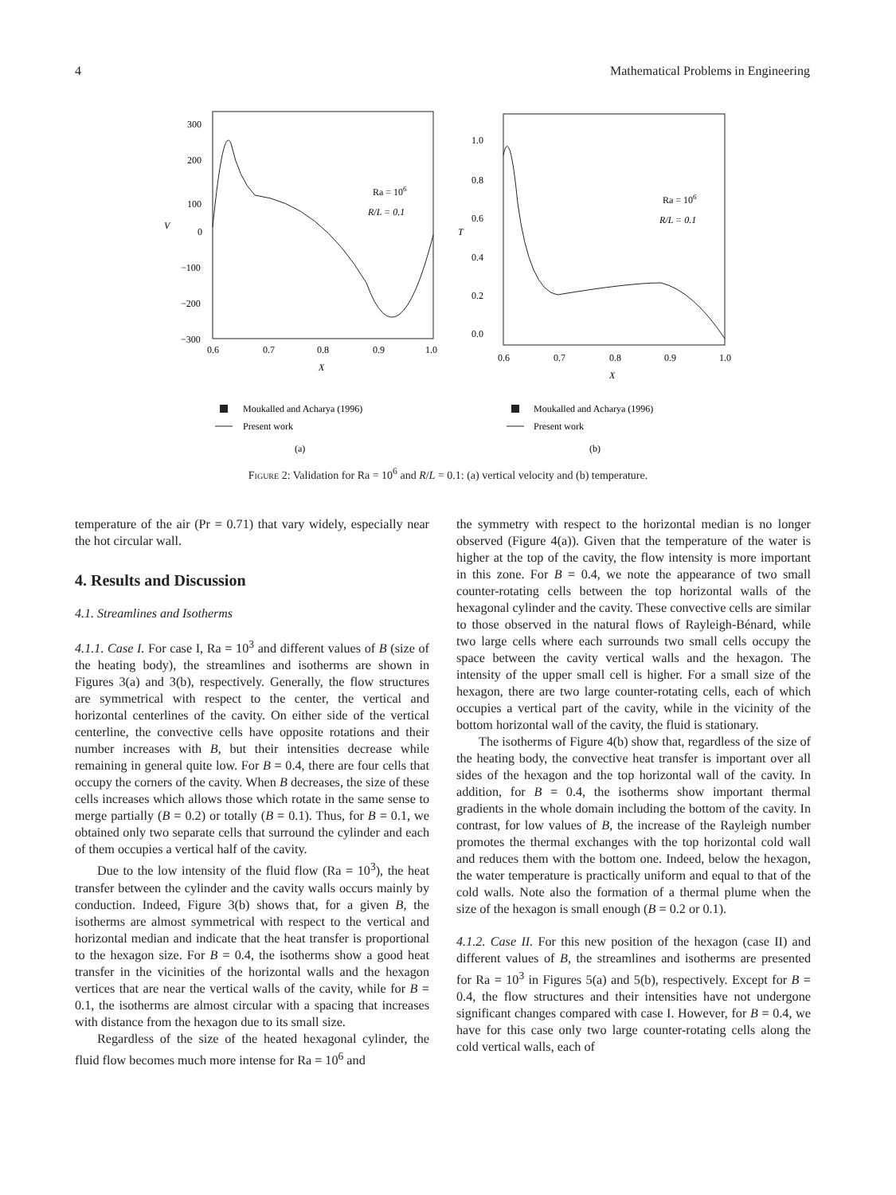4 Mathematical Problems in Engineering
300
200
100
0
−100
−200
−300
V
0.6
0.7
0.8
0.9
1.0
X
Ra = 106
R/L = 0.1
Moukalled and Acharya (1996)
Present work
(a)
1.0
0.8
0.6
0.4
0.2
0.0
T
0.6
0.7
0.8
0.9
1.0
X
Ra = 106
R/L = 0.1
Moukalled and Acharya (1996)
Present work
(b)
Figure 2: Validation for Ra = 10<sup>6</sup> and R/L = 0.1: (a) vertical velocity and (b) temperature.
temperature of the air (Pr = 0.71) that vary widely, especially near the hot circular wall.
4. Results and Discussion
4.1. Streamlines and Isotherms
4.1.1. Case I. For case I, Ra = 10<sup>3</sup> and different values of B (size of the heating body), the streamlines and isotherms are shown in Figures 3(a) and 3(b), respectively. Generally, the flow structures are symmetrical with respect to the center, the vertical and horizontal centerlines of the cavity. On either side of the vertical centerline, the convective cells have opposite rotations and their number increases with B, but their intensities decrease while remaining in general quite low. For B = 0.4, there are four cells that occupy the corners of the cavity. When B decreases, the size of these cells increases which allows those which rotate in the same sense to merge partially (B = 0.2) or totally (B = 0.1). Thus, for B = 0.1, we obtained only two separate cells that surround the cylinder and each of them occupies a vertical half of the cavity.
Due to the low intensity of the fluid flow (Ra = 10<sup>3</sup>), the heat transfer between the cylinder and the cavity walls occurs mainly by conduction. Indeed, Figure 3(b) shows that, for a given B, the isotherms are almost symmetrical with respect to the vertical and horizontal median and indicate that the heat transfer is proportional to the hexagon size. For B = 0.4, the isotherms show a good heat transfer in the vicinities of the horizontal walls and the hexagon vertices that are near the vertical walls of the cavity, while for B = 0.1, the isotherms are almost circular with a spacing that increases with distance from the hexagon due to its small size.
Regardless of the size of the heated hexagonal cylinder, the fluid flow becomes much more intense for Ra = 10<sup>6</sup> and
the symmetry with respect to the horizontal median is no longer observed (Figure 4(a)). Given that the temperature of the water is higher at the top of the cavity, the flow intensity is more important in this zone. For B = 0.4, we note the appearance of two small counter-rotating cells between the top horizontal walls of the hexagonal cylinder and the cavity. These convective cells are similar to those observed in the natural flows of Rayleigh-Bénard, while two large cells where each surrounds two small cells occupy the space between the cavity vertical walls and the hexagon. The intensity of the upper small cell is higher. For a small size of the hexagon, there are two large counter-rotating cells, each of which occupies a vertical part of the cavity, while in the vicinity of the bottom horizontal wall of the cavity, the fluid is stationary.
The isotherms of Figure 4(b) show that, regardless of the size of the heating body, the convective heat transfer is important over all sides of the hexagon and the top horizontal wall of the cavity. In addition, for B = 0.4, the isotherms show important thermal gradients in the whole domain including the bottom of the cavity. In contrast, for low values of B, the increase of the Rayleigh number promotes the thermal exchanges with the top horizontal cold wall and reduces them with the bottom one. Indeed, below the hexagon, the water temperature is practically uniform and equal to that of the cold walls. Note also the formation of a thermal plume when the size of the hexagon is small enough (B = 0.2 or 0.1).
4.1.2. Case II. For this new position of the hexagon (case II) and different values of B, the streamlines and isotherms are presented for Ra = 10<sup>3</sup> in Figures 5(a) and 5(b), respectively. Except for B = 0.4, the flow structures and their intensities have not undergone significant changes compared with case I. However, for B = 0.4, we have for this case only two large counter-rotating cells along the cold vertical walls, each of